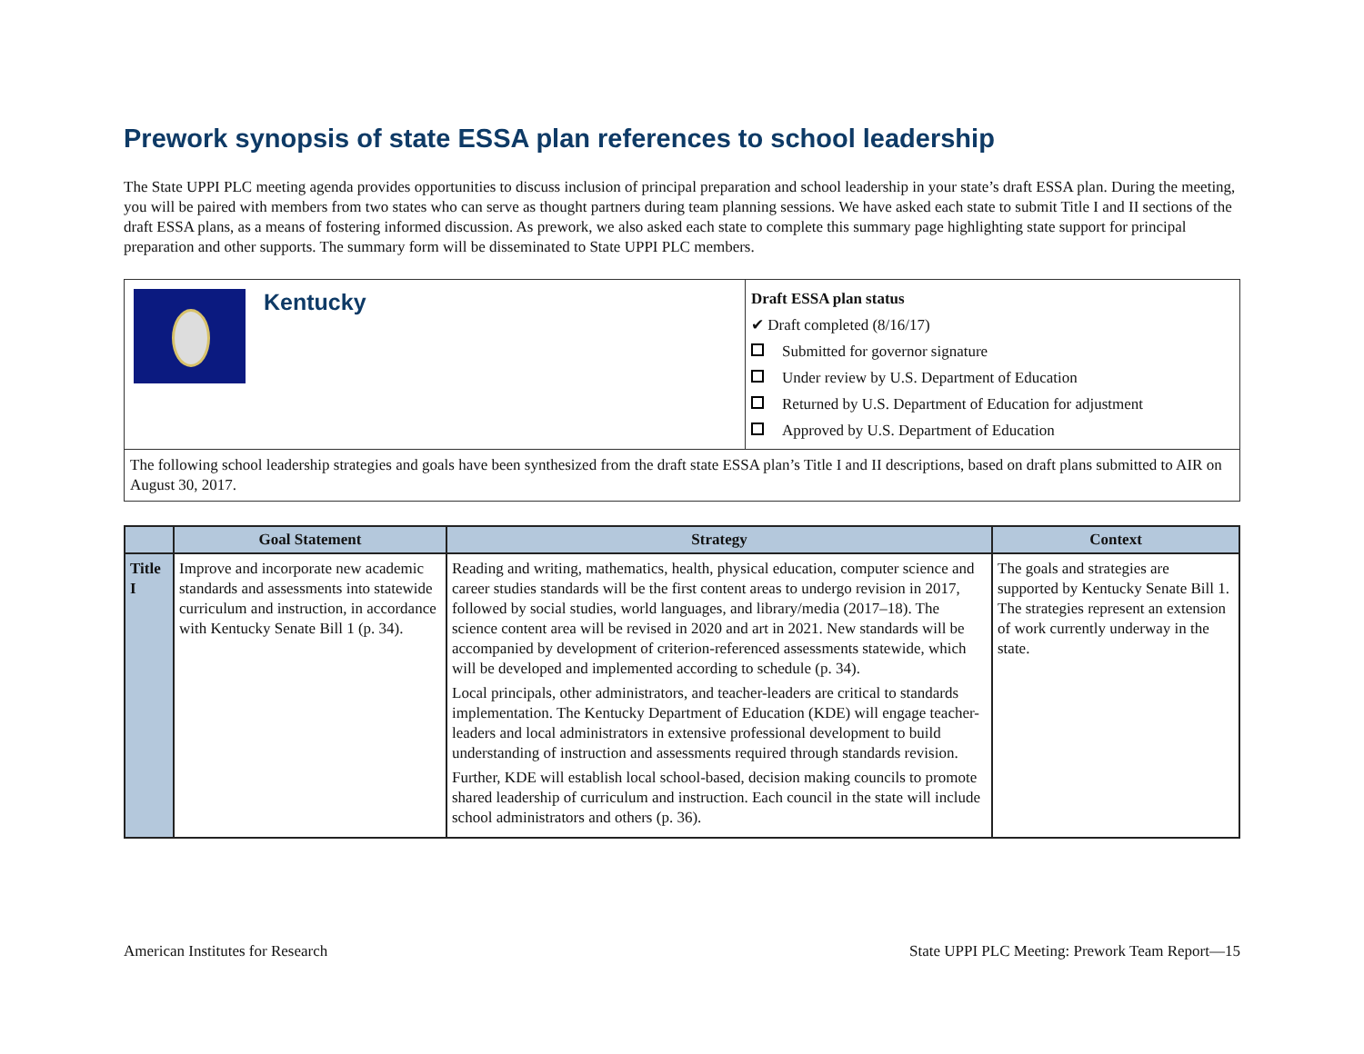Prework synopsis of state ESSA plan references to school leadership
The State UPPI PLC meeting agenda provides opportunities to discuss inclusion of principal preparation and school leadership in your state’s draft ESSA plan. During the meeting, you will be paired with members from two states who can serve as thought partners during team planning sessions. We have asked each state to submit Title I and II sections of the draft ESSA plans, as a means of fostering informed discussion. As prework, we also asked each state to complete this summary page highlighting state support for principal preparation and other supports. The summary form will be disseminated to State UPPI PLC members.
| Kentucky | Draft ESSA plan status ✔ Draft completed (8/16/17) Submitted for governor signature Under review by U.S. Department of Education Returned by U.S. Department of Education for adjustment Approved by U.S. Department of Education |
| The following school leadership strategies and goals have been synthesized from the draft state ESSA plan’s Title I and II descriptions, based on draft plans submitted to AIR on August 30, 2017. | |
| | Goal Statement | Strategy | Context |
| --- | --- | --- | --- |
| Title I | Improve and incorporate new academic standards and assessments into statewide curriculum and instruction, in accordance with Kentucky Senate Bill 1 (p. 34). | Reading and writing, mathematics, health, physical education, computer science and career studies standards will be the first content areas to undergo revision in 2017, followed by social studies, world languages, and library/media (2017–18). The science content area will be revised in 2020 and art in 2021. New standards will be accompanied by development of criterion-referenced assessments statewide, which will be developed and implemented according to schedule (p. 34). Local principals, other administrators, and teacher-leaders are critical to standards implementation. The Kentucky Department of Education (KDE) will engage teacher-leaders and local administrators in extensive professional development to build understanding of instruction and assessments required through standards revision. Further, KDE will establish local school-based, decision making councils to promote shared leadership of curriculum and instruction. Each council in the state will include school administrators and others (p. 36). | The goals and strategies are supported by Kentucky Senate Bill 1. The strategies represent an extension of work currently underway in the state. |
American Institutes for Research State UPPI PLC Meeting: Prework Team Report—15